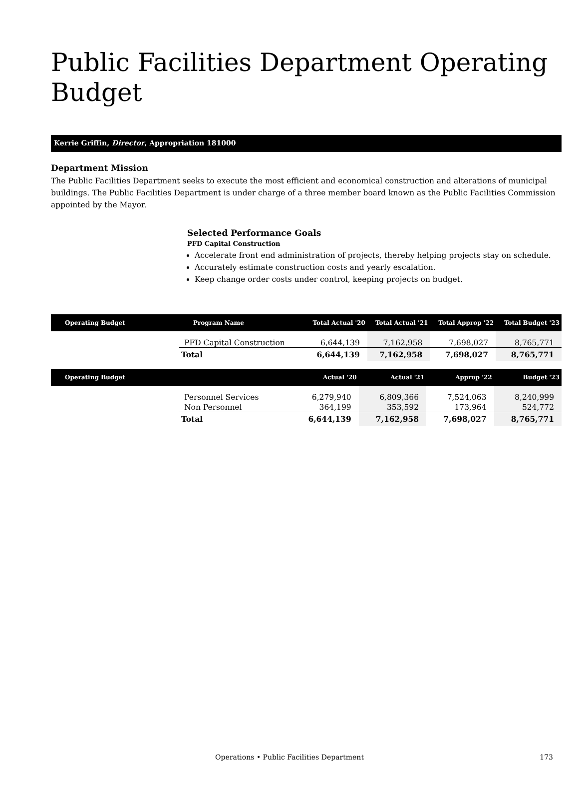Public Facilities Department Operating Budget
Kerrie Griffin, Director, Appropriation 181000
Department Mission
The Public Facilities Department seeks to execute the most efficient and economical construction and alterations of municipal buildings. The Public Facilities Department is under charge of a three member board known as the Public Facilities Commission appointed by the Mayor.
Selected Performance Goals
PFD Capital Construction
Accelerate front end administration of projects, thereby helping projects stay on schedule.
Accurately estimate construction costs and yearly escalation.
Keep change order costs under control, keeping projects on budget.
| Operating Budget | Program Name | Total Actual '20 | Total Actual '21 | Total Approp '22 | Total Budget '23 |
| --- | --- | --- | --- | --- | --- |
| | PFD Capital Construction | 6,644,139 | 7,162,958 | 7,698,027 | 8,765,771 |
| | Total | 6,644,139 | 7,162,958 | 7,698,027 | 8,765,771 |
| Operating Budget | | Actual '20 | Actual '21 | Approp '22 | Budget '23 |
| --- | --- | --- | --- | --- | --- |
| | Personnel Services | 6,279,940 | 6,809,366 | 7,524,063 | 8,240,999 |
| | Non Personnel | 364,199 | 353,592 | 173,964 | 524,772 |
| | Total | 6,644,139 | 7,162,958 | 7,698,027 | 8,765,771 |
Operations • Public Facilities Department
173